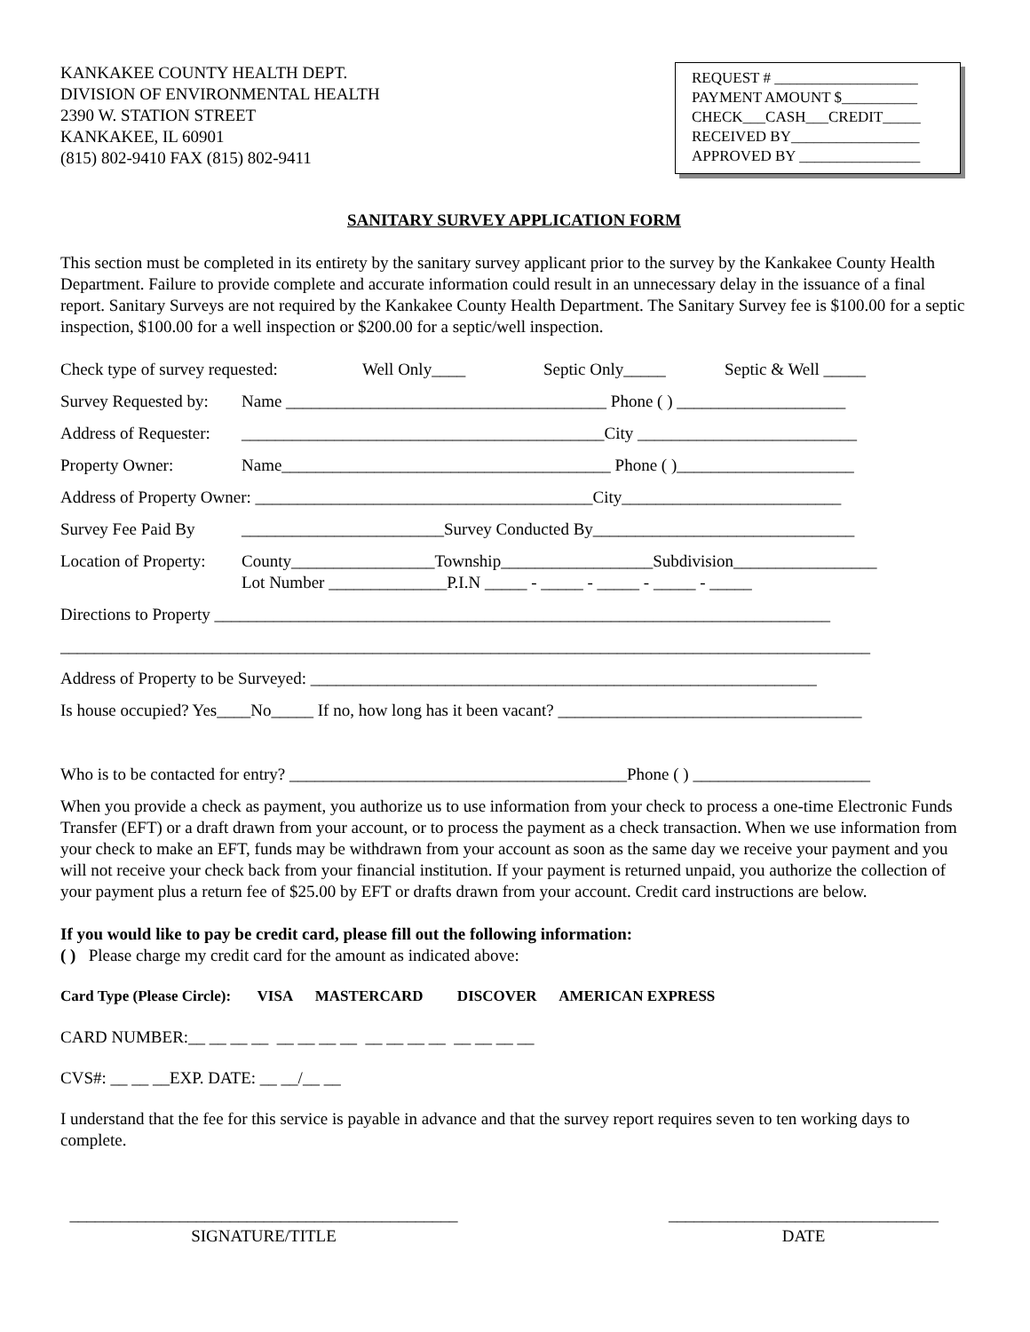KANKAKEE COUNTY HEALTH DEPT.
DIVISION OF ENVIRONMENTAL HEALTH
2390 W. STATION STREET
KANKAKEE, IL 60901
(815) 802-9410 FAX (815) 802-9411
REQUEST # ___________________
PAYMENT AMOUNT $__________
CHECK___CASH___CREDIT_____
RECEIVED BY_________________
APPROVED BY ________________
SANITARY SURVEY APPLICATION FORM
This section must be completed in its entirety by the sanitary survey applicant prior to the survey by the Kankakee County Health Department. Failure to provide complete and accurate information could result in an unnecessary delay in the issuance of a final report. Sanitary Surveys are not required by the Kankakee County Health Department. The Sanitary Survey fee is $100.00 for a septic inspection, $100.00 for a well inspection or $200.00 for a septic/well inspection.
Check type of survey requested: Well Only____ Septic Only_____ Septic & Well _____
Survey Requested by: Name ______________________________________ Phone ( ) ____________________
Address of Requester: ___________________________________________City __________________________
Property Owner: Name_______________________________________ Phone ( )_____________________
Address of Property Owner: ________________________________________City__________________________
Survey Fee Paid By ________________________Survey Conducted By_______________________________
Location of Property: County_________________Township__________________Subdivision_________________
Lot Number ______________P.I.N _____ - _____ - _____ - _____ - _____
Directions to Property _________________________________________________________________________
________________________________________________________________________________________________
Address of Property to be Surveyed: ____________________________________________________________
Is house occupied? Yes____No_____ If no, how long has it been vacant? ____________________________________
Who is to be contacted for entry? ________________________________________Phone ( ) _____________________
When you provide a check as payment, you authorize us to use information from your check to process a one-time Electronic Funds Transfer (EFT) or a draft drawn from your account, or to process the payment as a check transaction. When we use information from your check to make an EFT, funds may be withdrawn from your account as soon as the same day we receive your payment and you will not receive your check back from your financial institution. If your payment is returned unpaid, you authorize the collection of your payment plus a return fee of $25.00 by EFT or drafts drawn from your account. Credit card instructions are below.
If you would like to pay be credit card, please fill out the following information:
( ) Please charge my credit card for the amount as indicated above:
Card Type (Please Circle): VISA MASTERCARD DISCOVER AMERICAN EXPRESS
CARD NUMBER:__ __ __ __ __ __ __ __ __ __ __ __ __ __ __ __
CVS#: __ __ __EXP. DATE: __ __/__ __
I understand that the fee for this service is payable in advance and that the survey report requires seven to ten working days to complete.
______________________________________________
SIGNATURE/TITLE
________________________________
DATE